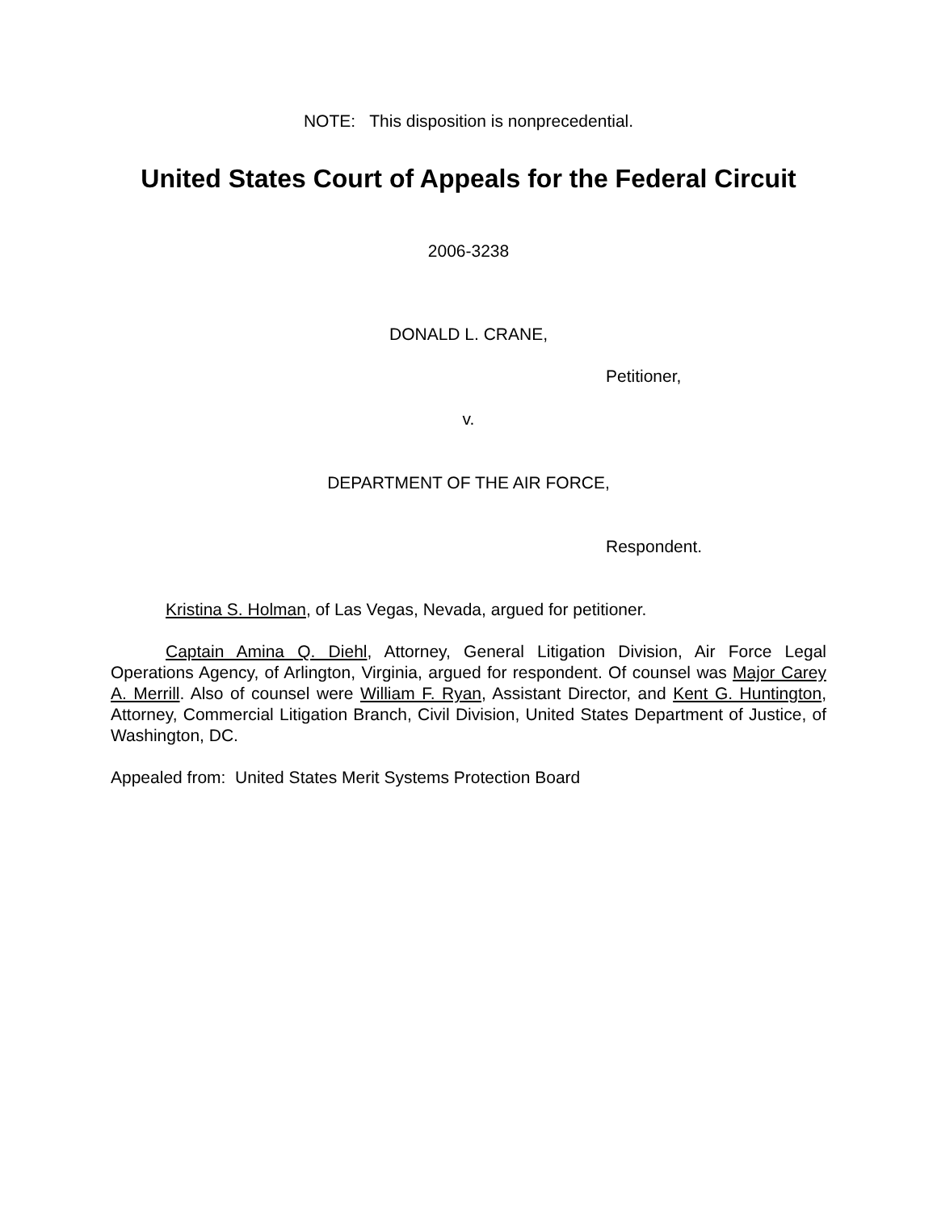NOTE: This disposition is nonprecedential.
United States Court of Appeals for the Federal Circuit
2006-3238
DONALD L. CRANE,
Petitioner,
v.
DEPARTMENT OF THE AIR FORCE,
Respondent.
Kristina S. Holman, of Las Vegas, Nevada, argued for petitioner.
Captain Amina Q. Diehl, Attorney, General Litigation Division, Air Force Legal Operations Agency, of Arlington, Virginia, argued for respondent. Of counsel was Major Carey A. Merrill. Also of counsel were William F. Ryan, Assistant Director, and Kent G. Huntington, Attorney, Commercial Litigation Branch, Civil Division, United States Department of Justice, of Washington, DC.
Appealed from: United States Merit Systems Protection Board